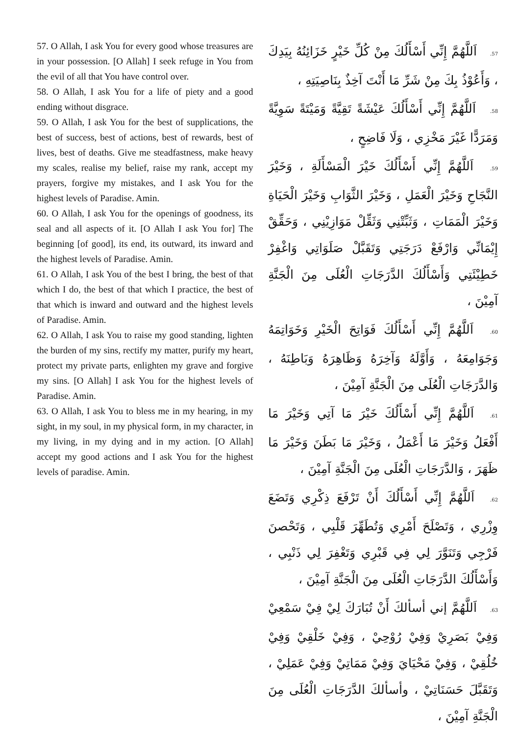57. O Allah, I ask You for every good whose treasures are in your possession. [O Allah] I seek refuge in You from the evil of all that You have control over.
58. O Allah, I ask You for a life of piety and a good ending without disgrace.
59. O Allah, I ask You for the best of supplications, the best of success, best of actions, best of rewards, best of lives, best of deaths. Give me steadfastness, make heavy my scales, realise my belief, raise my rank, accept my prayers, forgive my mistakes, and I ask You for the highest levels of Paradise. Amin.
60. O Allah, I ask You for the openings of goodness, its seal and all aspects of it. [O Allah I ask You for] The beginning [of good], its end, its outward, its inward and the highest levels of Paradise. Amin.
61. O Allah, I ask You of the best I bring, the best of that which I do, the best of that which I practice, the best of that which is inward and outward and the highest levels of Paradise. Amin.
62. O Allah, I ask You to raise my good standing, lighten the burden of my sins, rectify my matter, purify my heart, protect my private parts, enlighten my grave and forgive my sins. [O Allah] I ask You for the highest levels of Paradise. Amin.
63. O Allah, I ask You to bless me in my hearing, in my sight, in my soul, in my physical form, in my character, in my living, in my dying and in my action. [O Allah] accept my good actions and I ask You for the highest levels of paradise. Amin.
57. اَللَّهُمَّ إِنِّي أَسْأَلُكَ مِنْ كُلِّ خَيْرٍ خَزَائِنُهُ بِيَدِكَ ، وَأَعُوْذُ بِكَ مِنْ شَرِّ مَا أَنْتَ آخِذٌ بِنَاصِيَتِهِ ،
58. اَللَّهُمَّ إِنِّي أَسْأَلُكَ عَيْشَةً تَقِيَّةً وَمَيْتَةً سَوِيَّةً وَمَرَدًّا غَيْرَ مَخْزِي ، وَلَا فَاضِحٍ ،
59. اَللَّهُمَّ إِنِّي أَسْأَلُكَ خَيْرَ الْمَسْأَلَةِ ، وَخَيْرَ النَّجَاحِ وَخَيْرَ الْعَمَلِ ، وَخَيْرَ الثَّوَابِ وَخَيْرَ الْحَيَاةِ وَخَيْرَ الْمَمَاتِ ، وَثَبِّتْنِي وَثَقِّلْ مَوَازِيْنِي ، وَحَقِّقْ إِيْمَانِّي وَارْفَعْ دَرَجَتِي وَتَقَبَّلْ صَلَوَاتِي وَاغْفِرْ خَطِيْئَتِي وَأَسْأَلُكَ الدَّرَجَاتِ الْعُلَى مِنَ الْجَنَّةِ آمِيْنَ ،
60. اَللَّهُمَّ إِنِّي أَسْأَلُكَ فَوَاتِحَ الْخَيْرِ وَخَوَاتِمَهُ وَجَوَامِعَهُ ، وَأَوَّلَهُ وَآخِرَهُ وَظَاهِرَهُ وَبَاطِنَهُ ، وَالدَّرَجَاتِ الْعُلَى مِنَ الْجَنَّةِ آمِيْنَ ،
61. اَللَّهُمَّ إِنِّي أَسْأَلُكَ خَيْرَ مَا آتِي وَخَيْرَ مَا أَفْعَلُ وَخَيْرَ مَا أَعْمَلُ ، وَخَيْرَ مَا بَطَنَ وَخَيْرَ مَا ظَهَرَ ، وَالدَّرَجَاتِ الْعُلَى مِنَ الْجَنَّةِ آمِيْنَ ،
62. اَللَّهُمَّ إِنِّي أَسْأَلُكَ أَنْ تَرْفَعَ ذِكْرِي وَتَضَعَ وِزْرِي ، وَتَصْلَحَ أَمْرِي وَتُطَهِّرَ قَلْبِي ، وَتَحْصنَ فَرْجِي وَتَنَوَّرَ لِي فِي قَبْرِي وَتَغْفِرَ لِي ذَنْبِي ، وَأَسْأَلُكَ الدَّرَجَاتِ الْعُلَى مِنَ الْجَنَّةِ آمِيْنَ ،
63. اَللَّهُمَّ إني أسألكَ أَنْ تُبَارَكَ لِيْ فِيْ سَمْعِيْ وَفِيْ بَصَرِيْ وَفِيْ رُوْحِيْ ، وَفِيْ خَلْقِيْ وَفِيْ خُلُقِيْ ، وَفِيْ مَحْيَايَ وَفِيْ مَمَاتِيْ وَفِيْ عَمَلِيْ ، وَتَقَبَّلَ حَسَنَاتِيْ ، وأسألكَ الدَّرَجَاتِ الْعُلَى مِنَ الْجَنَّةِ آمِيْنَ ،